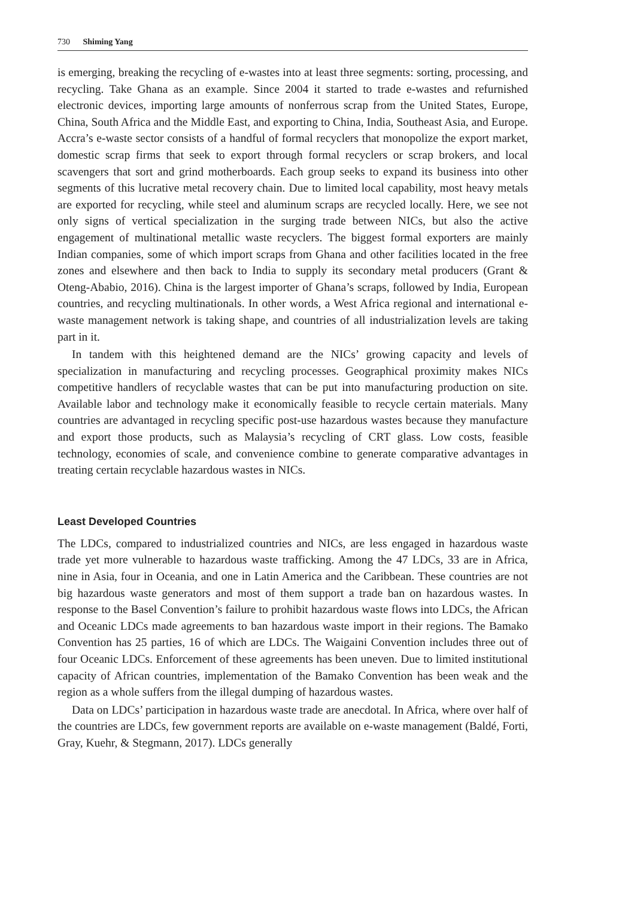730 Shiming Yang
is emerging, breaking the recycling of e-wastes into at least three segments: sorting, processing, and recycling. Take Ghana as an example. Since 2004 it started to trade e-wastes and refurnished electronic devices, importing large amounts of nonferrous scrap from the United States, Europe, China, South Africa and the Middle East, and exporting to China, India, Southeast Asia, and Europe. Accra’s e-waste sector consists of a handful of formal recyclers that monopolize the export market, domestic scrap firms that seek to export through formal recyclers or scrap brokers, and local scavengers that sort and grind motherboards. Each group seeks to expand its business into other segments of this lucrative metal recovery chain. Due to limited local capability, most heavy metals are exported for recycling, while steel and aluminum scraps are recycled locally. Here, we see not only signs of vertical specialization in the surging trade between NICs, but also the active engagement of multinational metallic waste recyclers. The biggest formal exporters are mainly Indian companies, some of which import scraps from Ghana and other facilities located in the free zones and elsewhere and then back to India to supply its secondary metal producers (Grant & Oteng-Ababio, 2016). China is the largest importer of Ghana’s scraps, followed by India, European countries, and recycling multinationals. In other words, a West Africa regional and international e-waste management network is taking shape, and countries of all industrialization levels are taking part in it.
In tandem with this heightened demand are the NICs’ growing capacity and levels of specialization in manufacturing and recycling processes. Geographical proximity makes NICs competitive handlers of recyclable wastes that can be put into manufacturing production on site. Available labor and technology make it economically feasible to recycle certain materials. Many countries are advantaged in recycling specific post-use hazardous wastes because they manufacture and export those products, such as Malaysia’s recycling of CRT glass. Low costs, feasible technology, economies of scale, and convenience combine to generate comparative advantages in treating certain recyclable hazardous wastes in NICs.
Least Developed Countries
The LDCs, compared to industrialized countries and NICs, are less engaged in hazardous waste trade yet more vulnerable to hazardous waste trafficking. Among the 47 LDCs, 33 are in Africa, nine in Asia, four in Oceania, and one in Latin America and the Caribbean. These countries are not big hazardous waste generators and most of them support a trade ban on hazardous wastes. In response to the Basel Convention’s failure to prohibit hazardous waste flows into LDCs, the African and Oceanic LDCs made agreements to ban hazardous waste import in their regions. The Bamako Convention has 25 parties, 16 of which are LDCs. The Waigaini Convention includes three out of four Oceanic LDCs. Enforcement of these agreements has been uneven. Due to limited institutional capacity of African countries, implementation of the Bamako Convention has been weak and the region as a whole suffers from the illegal dumping of hazardous wastes.
Data on LDCs’ participation in hazardous waste trade are anecdotal. In Africa, where over half of the countries are LDCs, few government reports are available on e-waste management (Baldé, Forti, Gray, Kuehr, & Stegmann, 2017). LDCs generally